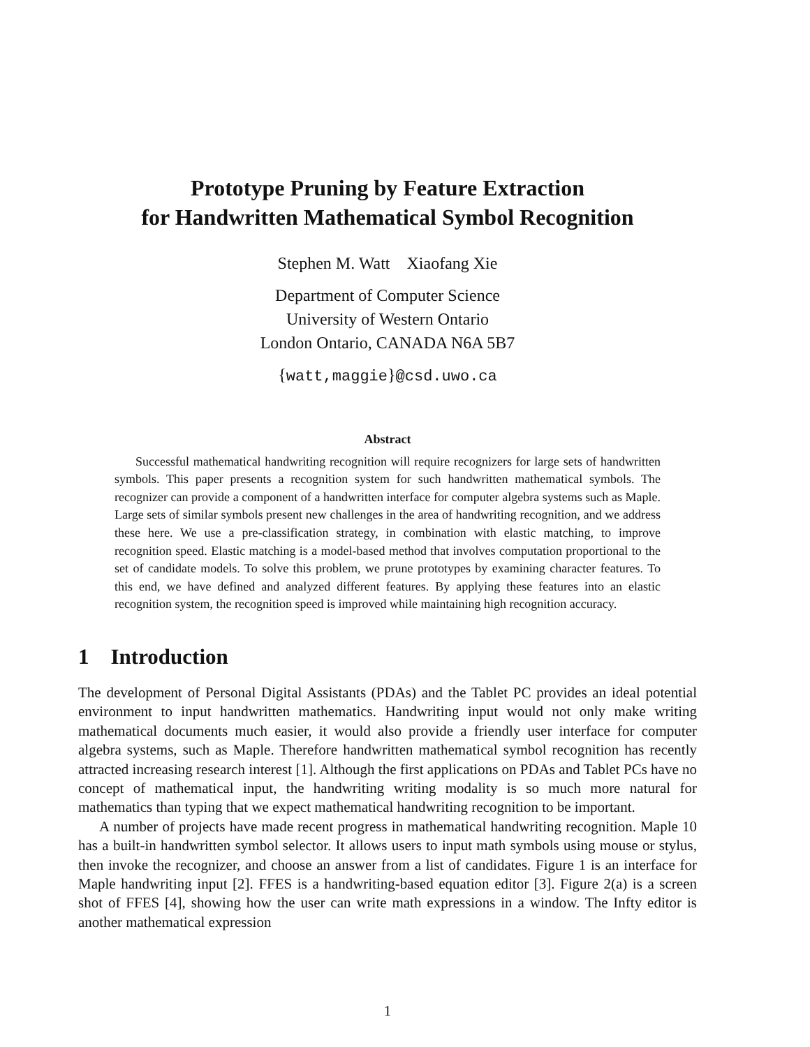Prototype Pruning by Feature Extraction
for Handwritten Mathematical Symbol Recognition
Stephen M. Watt Xiaofang Xie
Department of Computer Science
University of Western Ontario
London Ontario, CANADA N6A 5B7
{watt,maggie}@csd.uwo.ca
Abstract
Successful mathematical handwriting recognition will require recognizers for large sets of handwritten symbols. This paper presents a recognition system for such handwritten mathematical symbols. The recognizer can provide a component of a handwritten interface for computer algebra systems such as Maple. Large sets of similar symbols present new challenges in the area of handwriting recognition, and we address these here. We use a pre-classification strategy, in combination with elastic matching, to improve recognition speed. Elastic matching is a model-based method that involves computation proportional to the set of candidate models. To solve this problem, we prune prototypes by examining character features. To this end, we have defined and analyzed different features. By applying these features into an elastic recognition system, the recognition speed is improved while maintaining high recognition accuracy.
1 Introduction
The development of Personal Digital Assistants (PDAs) and the Tablet PC provides an ideal potential environment to input handwritten mathematics. Handwriting input would not only make writing mathematical documents much easier, it would also provide a friendly user interface for computer algebra systems, such as Maple. Therefore handwritten mathematical symbol recognition has recently attracted increasing research interest [1]. Although the first applications on PDAs and Tablet PCs have no concept of mathematical input, the handwriting writing modality is so much more natural for mathematics than typing that we expect mathematical handwriting recognition to be important.
A number of projects have made recent progress in mathematical handwriting recognition. Maple 10 has a built-in handwritten symbol selector. It allows users to input math symbols using mouse or stylus, then invoke the recognizer, and choose an answer from a list of candidates. Figure 1 is an interface for Maple handwriting input [2]. FFES is a handwriting-based equation editor [3]. Figure 2(a) is a screen shot of FFES [4], showing how the user can write math expressions in a window. The Infty editor is another mathematical expression
1